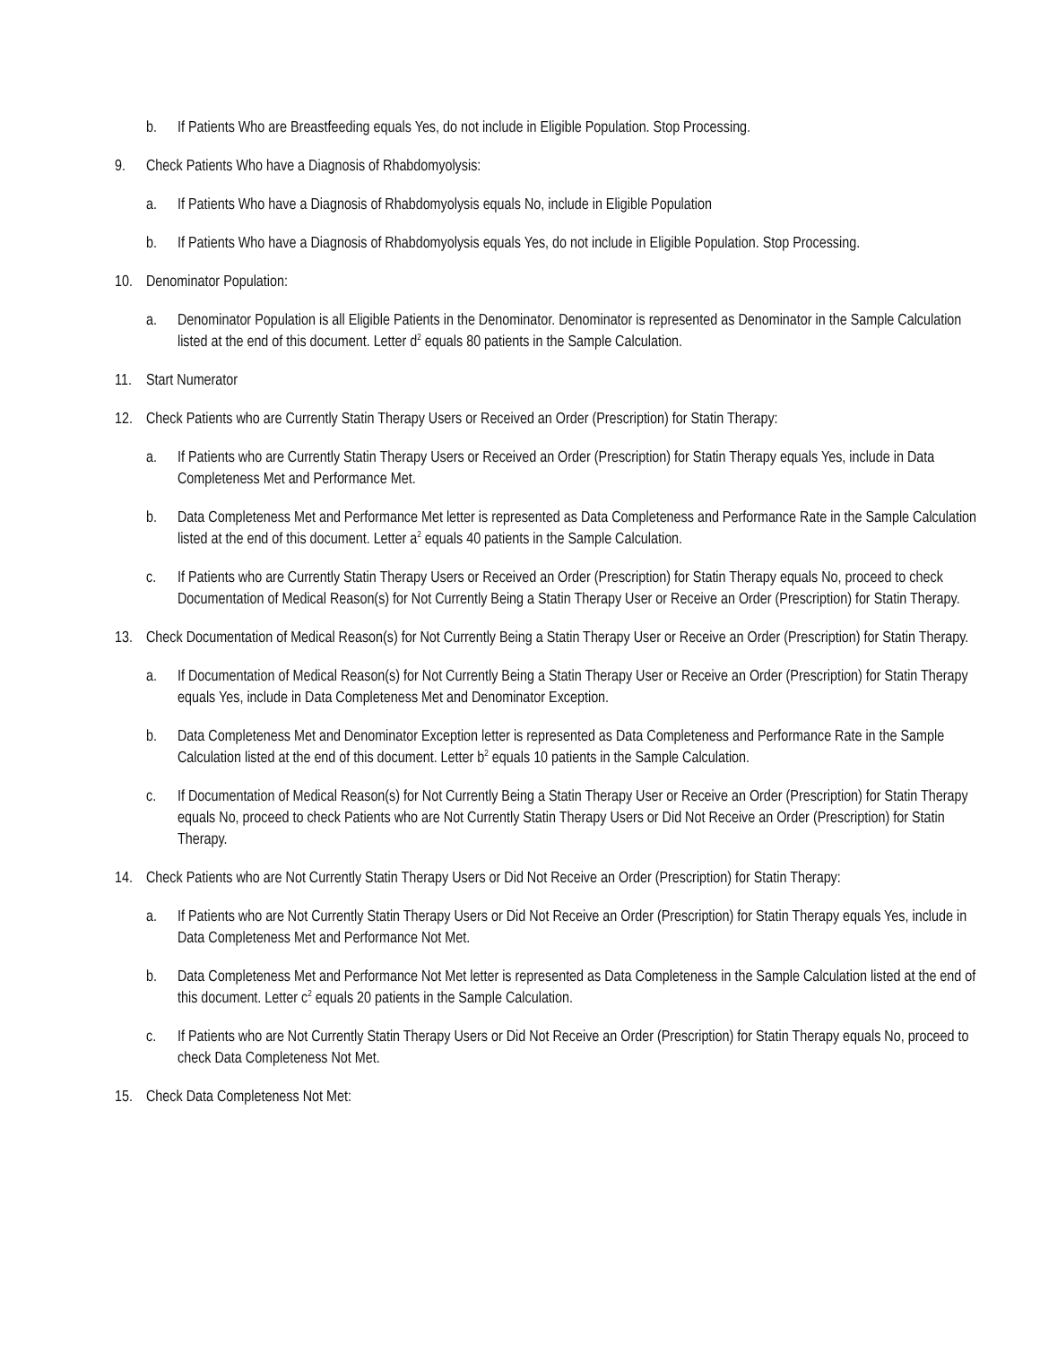b. If Patients Who are Breastfeeding equals Yes, do not include in Eligible Population. Stop Processing.
9. Check Patients Who have a Diagnosis of Rhabdomyolysis:
a. If Patients Who have a Diagnosis of Rhabdomyolysis equals No, include in Eligible Population
b. If Patients Who have a Diagnosis of Rhabdomyolysis equals Yes, do not include in Eligible Population. Stop Processing.
10. Denominator Population:
a. Denominator Population is all Eligible Patients in the Denominator. Denominator is represented as Denominator in the Sample Calculation listed at the end of this document. Letter d<sup>2</sup> equals 80 patients in the Sample Calculation.
11. Start Numerator
12. Check Patients who are Currently Statin Therapy Users or Received an Order (Prescription) for Statin Therapy:
a. If Patients who are Currently Statin Therapy Users or Received an Order (Prescription) for Statin Therapy equals Yes, include in Data Completeness Met and Performance Met.
b. Data Completeness Met and Performance Met letter is represented as Data Completeness and Performance Rate in the Sample Calculation listed at the end of this document. Letter a<sup>2</sup> equals 40 patients in the Sample Calculation.
c. If Patients who are Currently Statin Therapy Users or Received an Order (Prescription) for Statin Therapy equals No, proceed to check Documentation of Medical Reason(s) for Not Currently Being a Statin Therapy User or Receive an Order (Prescription) for Statin Therapy.
13. Check Documentation of Medical Reason(s) for Not Currently Being a Statin Therapy User or Receive an Order (Prescription) for Statin Therapy.
a. If Documentation of Medical Reason(s) for Not Currently Being a Statin Therapy User or Receive an Order (Prescription) for Statin Therapy equals Yes, include in Data Completeness Met and Denominator Exception.
b. Data Completeness Met and Denominator Exception letter is represented as Data Completeness and Performance Rate in the Sample Calculation listed at the end of this document. Letter b<sup>2</sup> equals 10 patients in the Sample Calculation.
c. If Documentation of Medical Reason(s) for Not Currently Being a Statin Therapy User or Receive an Order (Prescription) for Statin Therapy equals No, proceed to check Patients who are Not Currently Statin Therapy Users or Did Not Receive an Order (Prescription) for Statin Therapy.
14. Check Patients who are Not Currently Statin Therapy Users or Did Not Receive an Order (Prescription) for Statin Therapy:
a. If Patients who are Not Currently Statin Therapy Users or Did Not Receive an Order (Prescription) for Statin Therapy equals Yes, include in Data Completeness Met and Performance Not Met.
b. Data Completeness Met and Performance Not Met letter is represented as Data Completeness in the Sample Calculation listed at the end of this document. Letter c<sup>2</sup> equals 20 patients in the Sample Calculation.
c. If Patients who are Not Currently Statin Therapy Users or Did Not Receive an Order (Prescription) for Statin Therapy equals No, proceed to check Data Completeness Not Met.
15. Check Data Completeness Not Met: